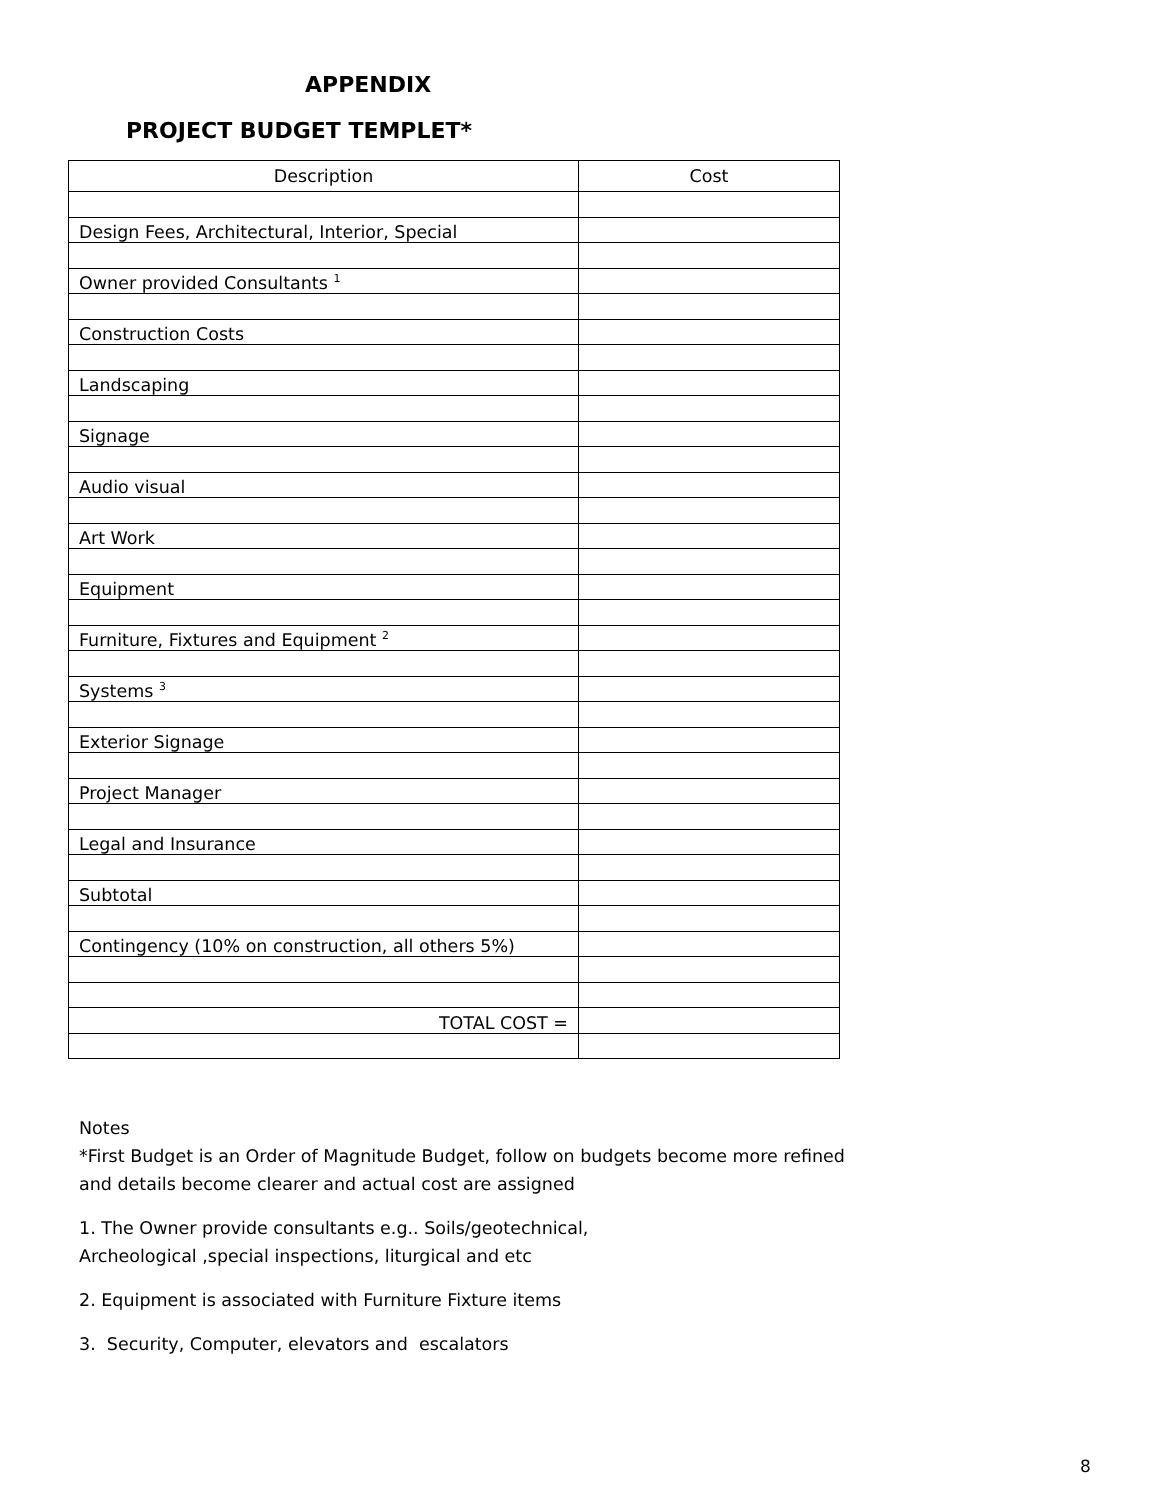APPENDIX
PROJECT BUDGET TEMPLET*
| Description | Cost |
| Design Fees, Architectural, Interior, Special | |
| Owner provided Consultants <sup>1</sup> | |
| Construction Costs | |
| Landscaping | |
| Signage | |
| Audio visual | |
| Art Work | |
| Equipment | |
| Furniture, Fixtures and Equipment <sup>2</sup> | |
| Systems <sup>3</sup> | |
| Exterior Signage | |
| Project Manager | |
| Legal and Insurance | |
| Subtotal | |
| Contingency (10% on construction, all others 5%) | |
| TOTAL COST = | |
Notes
*First Budget is an Order of Magnitude Budget, follow on budgets become more refined
and details become clearer and actual cost are assigned
1. The Owner provide consultants e.g.. Soils/geotechnical,
Archeological ,special inspections, liturgical and etc
2. Equipment is associated with Furniture Fixture items
3. Security, Computer, elevators and escalators
8